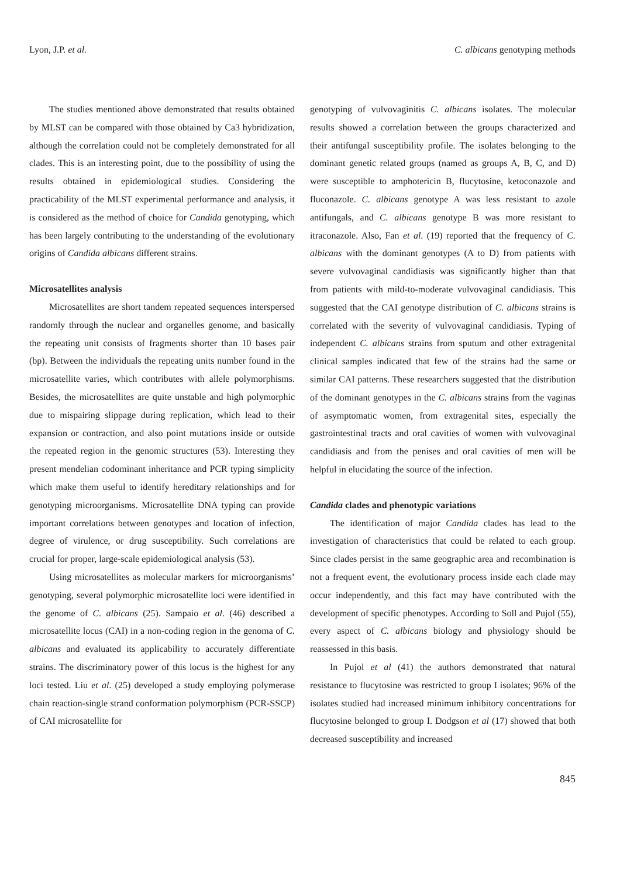Lyon, J.P. et al. C. albicans genotyping methods
The studies mentioned above demonstrated that results obtained by MLST can be compared with those obtained by Ca3 hybridization, although the correlation could not be completely demonstrated for all clades. This is an interesting point, due to the possibility of using the results obtained in epidemiological studies. Considering the practicability of the MLST experimental performance and analysis, it is considered as the method of choice for Candida genotyping, which has been largely contributing to the understanding of the evolutionary origins of Candida albicans different strains.
Microsatellites analysis
Microsatellites are short tandem repeated sequences interspersed randomly through the nuclear and organelles genome, and basically the repeating unit consists of fragments shorter than 10 bases pair (bp). Between the individuals the repeating units number found in the microsatellite varies, which contributes with allele polymorphisms. Besides, the microsatellites are quite unstable and high polymorphic due to mispairing slippage during replication, which lead to their expansion or contraction, and also point mutations inside or outside the repeated region in the genomic structures (53). Interesting they present mendelian codominant inheritance and PCR typing simplicity which make them useful to identify hereditary relationships and for genotyping microorganisms. Microsatellite DNA typing can provide important correlations between genotypes and location of infection, degree of virulence, or drug susceptibility. Such correlations are crucial for proper, large-scale epidemiological analysis (53).
Using microsatellites as molecular markers for microorganisms’ genotyping, several polymorphic microsatellite loci were identified in the genome of C. albicans (25). Sampaio et al. (46) described a microsatellite locus (CAI) in a non-coding region in the genoma of C. albicans and evaluated its applicability to accurately differentiate strains. The discriminatory power of this locus is the highest for any loci tested. Liu et al. (25) developed a study employing polymerase chain reaction-single strand conformation polymorphism (PCR-SSCP) of CAI microsatellite for
genotyping of vulvovaginitis C. albicans isolates. The molecular results showed a correlation between the groups characterized and their antifungal susceptibility profile. The isolates belonging to the dominant genetic related groups (named as groups A, B, C, and D) were susceptible to amphotericin B, flucytosine, ketoconazole and fluconazole. C. albicans genotype A was less resistant to azole antifungals, and C. albicans genotype B was more resistant to itraconazole. Also, Fan et al. (19) reported that the frequency of C. albicans with the dominant genotypes (A to D) from patients with severe vulvovaginal candidiasis was significantly higher than that from patients with mild-to-moderate vulvovaginal candidiasis. This suggested that the CAI genotype distribution of C. albicans strains is correlated with the severity of vulvovaginal candidiasis. Typing of independent C. albicans strains from sputum and other extragenital clinical samples indicated that few of the strains had the same or similar CAI patterns. These researchers suggested that the distribution of the dominant genotypes in the C. albicans strains from the vaginas of asymptomatic women, from extragenital sites, especially the gastrointestinal tracts and oral cavities of women with vulvovaginal candidiasis and from the penises and oral cavities of men will be helpful in elucidating the source of the infection.
Candida clades and phenotypic variations
The identification of major Candida clades has lead to the investigation of characteristics that could be related to each group. Since clades persist in the same geographic area and recombination is not a frequent event, the evolutionary process inside each clade may occur independently, and this fact may have contributed with the development of specific phenotypes. According to Soll and Pujol (55), every aspect of C. albicans biology and physiology should be reassessed in this basis.
In Pujol et al (41) the authors demonstrated that natural resistance to flucytosine was restricted to group I isolates; 96% of the isolates studied had increased minimum inhibitory concentrations for flucytosine belonged to group I. Dodgson et al (17) showed that both decreased susceptibility and increased
845